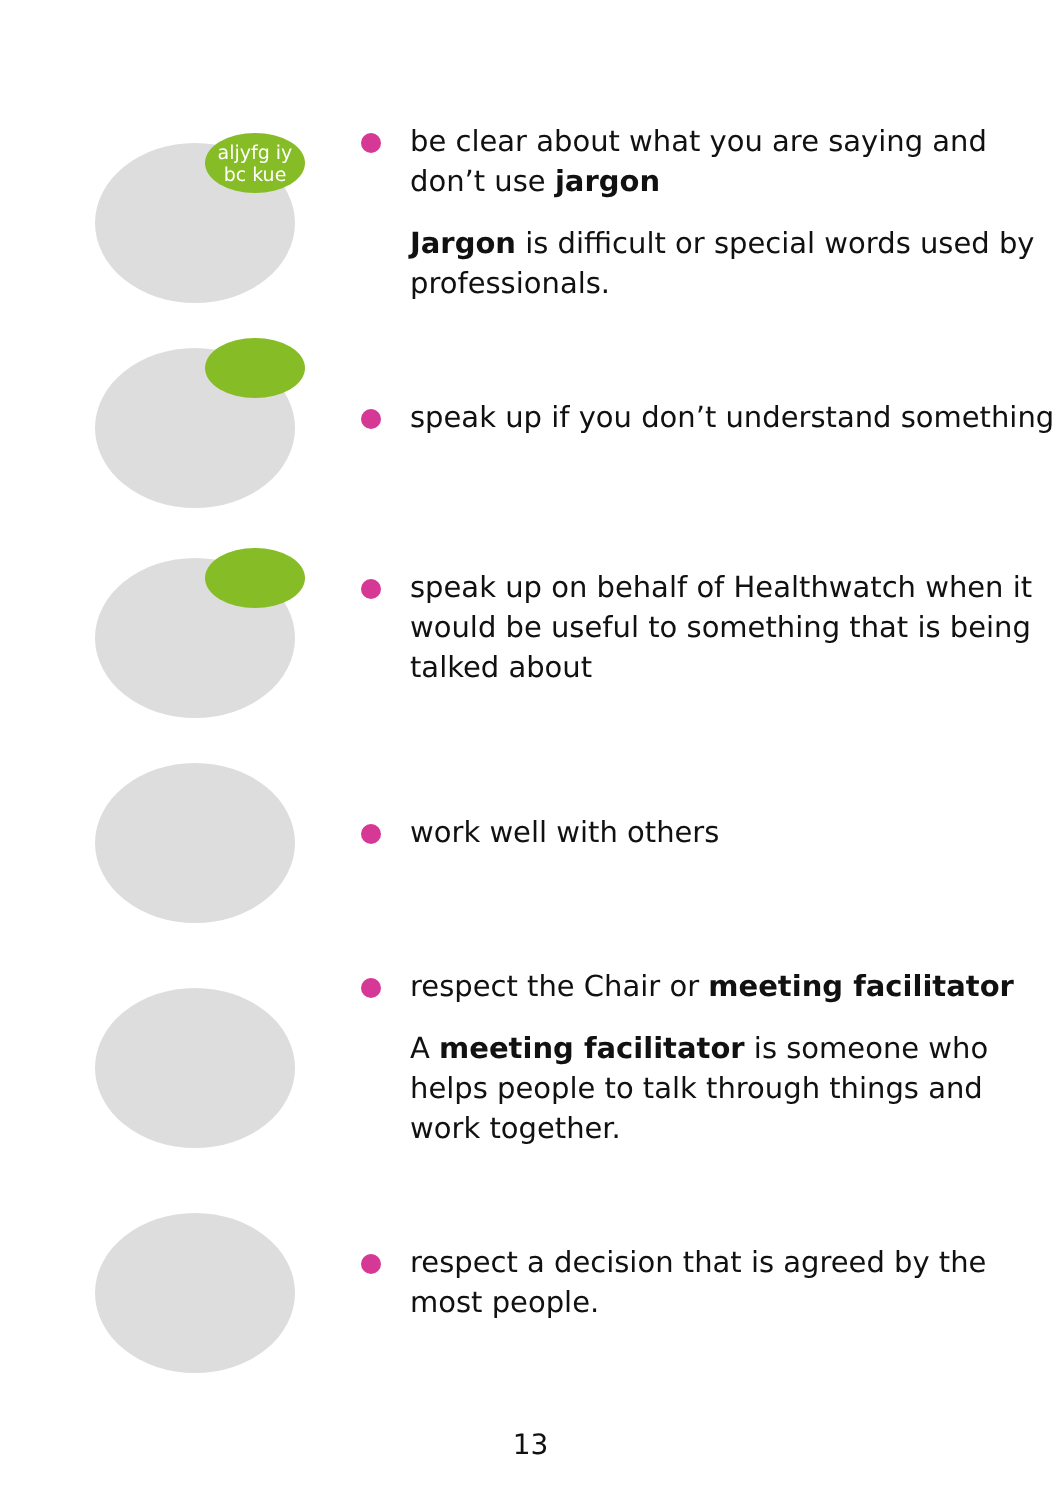aljyfg iy
bc kue
be clear about what you are saying and don’t use jargon
Jargon is difficult or special words used by professionals.
speak up if you don’t understand something
speak up on behalf of Healthwatch when it would be useful to something that is being talked about
work well with others
respect the Chair or meeting facilitator
A meeting facilitator is someone who helps people to talk through things and work together.
respect a decision that is agreed by the most people.
13